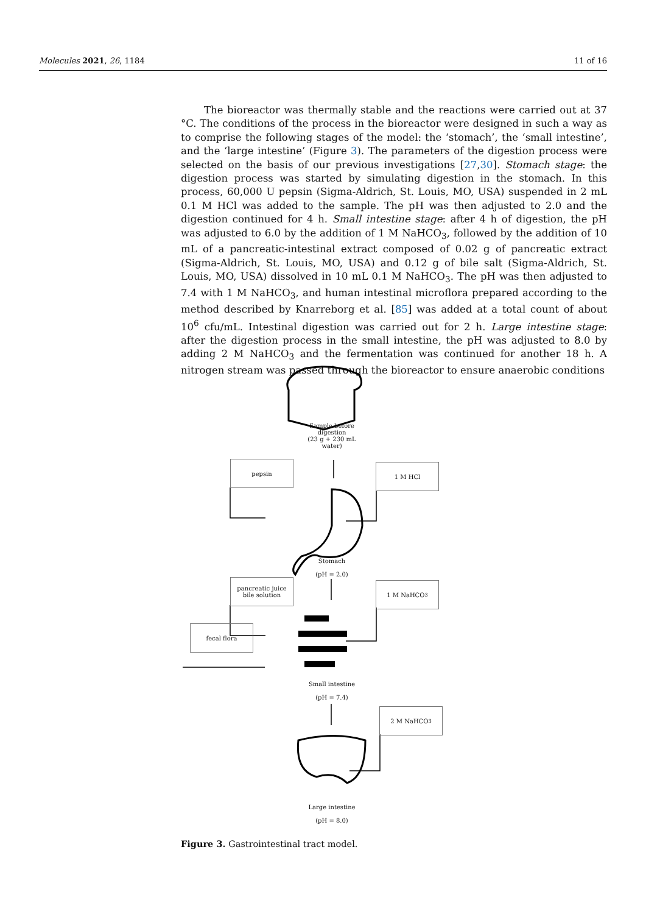Molecules 2021, 26, 1184 11 of 16
The bioreactor was thermally stable and the reactions were carried out at 37 °C. The conditions of the process in the bioreactor were designed in such a way as to comprise the following stages of the model: the ‘stomach’, the ‘small intestine’, and the ‘large intestine’ (Figure 3). The parameters of the digestion process were selected on the basis of our previous investigations [27,30]. Stomach stage: the digestion process was started by simulating digestion in the stomach. In this process, 60,000 U pepsin (Sigma-Aldrich, St. Louis, MO, USA) suspended in 2 mL 0.1 M HCl was added to the sample. The pH was then adjusted to 2.0 and the digestion continued for 4 h. Small intestine stage: after 4 h of digestion, the pH was adjusted to 6.0 by the addition of 1 M NaHCO<sub>3</sub>, followed by the addition of 10 mL of a pancreatic-intestinal extract composed of 0.02 g of pancreatic extract (Sigma-Aldrich, St. Louis, MO, USA) and 0.12 g of bile salt (Sigma-Aldrich, St. Louis, MO, USA) dissolved in 10 mL 0.1 M NaHCO<sub>3</sub>. The pH was then adjusted to 7.4 with 1 M NaHCO<sub>3</sub>, and human intestinal microflora prepared according to the method described by Knarreborg et al. [85] was added at a total count of about 10<sup>6</sup> cfu/mL. Intestinal digestion was carried out for 2 h. Large intestine stage: after the digestion process in the small intestine, the pH was adjusted to 8.0 by adding 2 M NaHCO<sub>3</sub> and the fermentation was continued for another 18 h. A nitrogen stream was passed through the bioreactor to ensure anaerobic conditions
Sample before
digestion
(23 g + 230 mL
water)
pepsin 1 M HCl
Stomach
(pH = 2.0)
pancreatic juice bile solution
1 M NaHCO<sub>3</sub>
fecal flora
Small intestine
(pH = 7.4)
2 M NaHCO<sub>3</sub>
Large intestine
(pH = 8.0)
Figure 3. Gastrointestinal tract model.